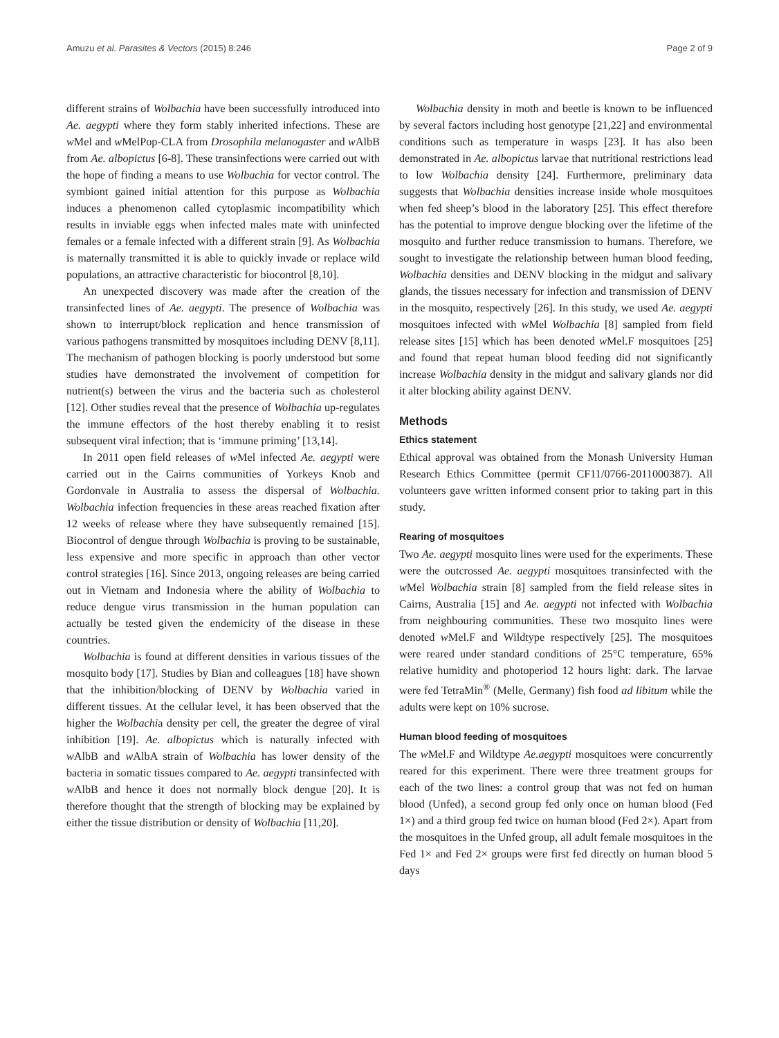Amuzu et al. Parasites & Vectors (2015) 8:246 Page 2 of 9
different strains of Wolbachia have been successfully introduced into Ae. aegypti where they form stably inherited infections. These are w Mel and w MelPop-CLA from Drosophila melanogaster and w AlbB from Ae. albopictus [6-8]. These transinfections were carried out with the hope of finding a means to use Wolbachia for vector control. The symbiont gained initial attention for this purpose as Wolbachia induces a phenomenon called cytoplasmic incompatibility which results in inviable eggs when infected males mate with uninfected females or a female infected with a different strain [9]. As Wolbachia is maternally transmitted it is able to quickly invade or replace wild populations, an attractive characteristic for biocontrol [8,10].
An unexpected discovery was made after the creation of the transinfected lines of Ae. aegypti. The presence of Wolbachia was shown to interrupt/block replication and hence transmission of various pathogens transmitted by mosquitoes including DENV [8,11]. The mechanism of pathogen blocking is poorly understood but some studies have demonstrated the involvement of competition for nutrient(s) between the virus and the bacteria such as cholesterol [12]. Other studies reveal that the presence of Wolbachia up-regulates the immune effectors of the host thereby enabling it to resist subsequent viral infection; that is ‘immune priming’ [13,14].
In 2011 open field releases of w Mel infected Ae. aegypti were carried out in the Cairns communities of Yorkeys Knob and Gordonvale in Australia to assess the dispersal of Wolbachia. Wolbachia infection frequencies in these areas reached fixation after 12 weeks of release where they have subsequently remained [15]. Biocontrol of dengue through Wolbachia is proving to be sustainable, less expensive and more specific in approach than other vector control strategies [16]. Since 2013, ongoing releases are being carried out in Vietnam and Indonesia where the ability of Wolbachia to reduce dengue virus transmission in the human population can actually be tested given the endemicity of the disease in these countries.
Wolbachia is found at different densities in various tissues of the mosquito body [17]. Studies by Bian and colleagues [18] have shown that the inhibition/blocking of DENV by Wolbachia varied in different tissues. At the cellular level, it has been observed that the higher the Wolbachia density per cell, the greater the degree of viral inhibition [19]. Ae. albopictus which is naturally infected with w AlbB and w AlbA strain of Wolbachia has lower density of the bacteria in somatic tissues compared to Ae. aegypti transinfected with w AlbB and hence it does not normally block dengue [20]. It is therefore thought that the strength of blocking may be explained by either the tissue distribution or density of Wolbachia [11,20].
Wolbachia density in moth and beetle is known to be influenced by several factors including host genotype [21,22] and environmental conditions such as temperature in wasps [23]. It has also been demonstrated in Ae. albopictus larvae that nutritional restrictions lead to low Wolbachia density [24]. Furthermore, preliminary data suggests that Wolbachia densities increase inside whole mosquitoes when fed sheep’s blood in the laboratory [25]. This effect therefore has the potential to improve dengue blocking over the lifetime of the mosquito and further reduce transmission to humans. Therefore, we sought to investigate the relationship between human blood feeding, Wolbachia densities and DENV blocking in the midgut and salivary glands, the tissues necessary for infection and transmission of DENV in the mosquito, respectively [26]. In this study, we used Ae. aegypti mosquitoes infected with w Mel Wolbachia [8] sampled from field release sites [15] which has been denoted w Mel.F mosquitoes [25] and found that repeat human blood feeding did not significantly increase Wolbachia density in the midgut and salivary glands nor did it alter blocking ability against DENV.
Methods
Ethics statement
Ethical approval was obtained from the Monash University Human Research Ethics Committee (permit CF11/0766-2011000387). All volunteers gave written informed consent prior to taking part in this study.
Rearing of mosquitoes
Two Ae. aegypti mosquito lines were used for the experiments. These were the outcrossed Ae. aegypti mosquitoes transinfected with the w Mel Wolbachia strain [8] sampled from the field release sites in Cairns, Australia [15] and Ae. aegypti not infected with Wolbachia from neighbouring communities. These two mosquito lines were denoted w Mel.F and Wildtype respectively [25]. The mosquitoes were reared under standard conditions of 25°C temperature, 65% relative humidity and photoperiod 12 hours light: dark. The larvae were fed TetraMin<sup>®</sup> (Melle, Germany) fish food ad libitum while the adults were kept on 10% sucrose.
Human blood feeding of mosquitoes
The w Mel.F and Wildtype Ae.aegypti mosquitoes were concurrently reared for this experiment. There were three treatment groups for each of the two lines: a control group that was not fed on human blood (Unfed), a second group fed only once on human blood (Fed 1×) and a third group fed twice on human blood (Fed 2×). Apart from the mosquitoes in the Unfed group, all adult female mosquitoes in the Fed 1× and Fed 2× groups were first fed directly on human blood 5 days